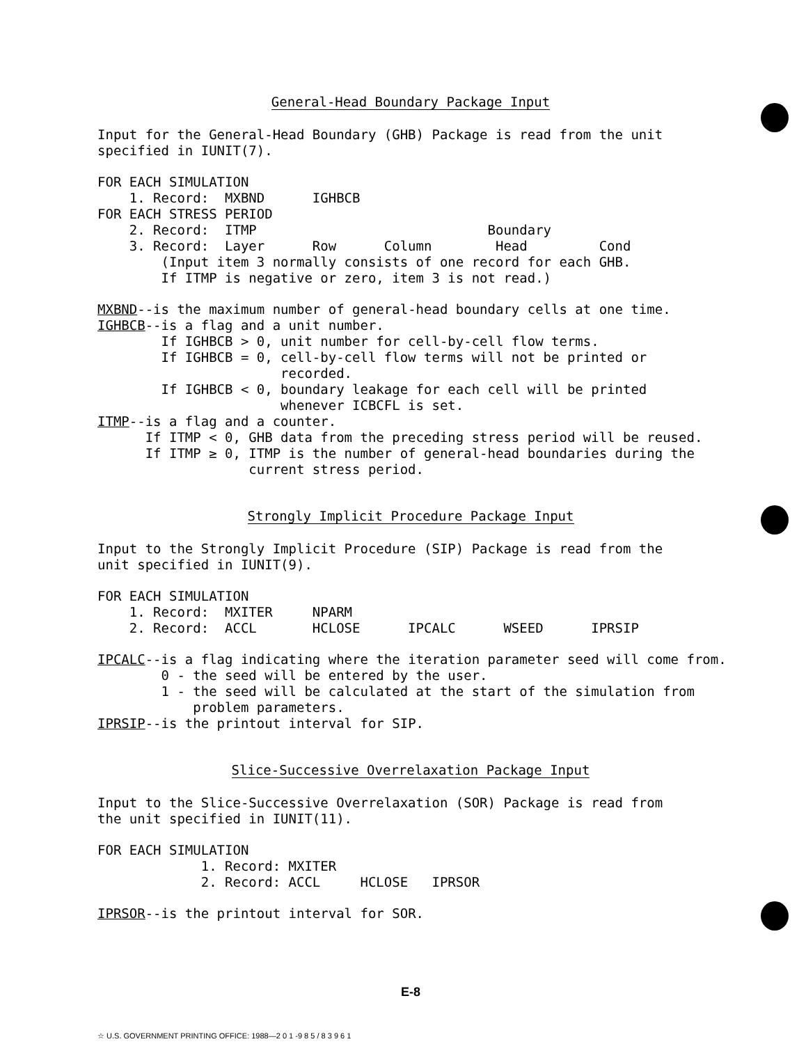General-Head Boundary Package Input
Input for the General-Head Boundary (GHB) Package is read from the unit
specified in IUNIT(7).
FOR EACH SIMULATION
    1. Record:  MXBND      IGHBCB
FOR EACH STRESS PERIOD
    2. Record:  ITMP                             Boundary
    3. Record:  Layer      Row      Column        Head         Cond
        (Input item 3 normally consists of one record for each GHB.
        If ITMP is negative or zero, item 3 is not read.)
MXBND--is the maximum number of general-head boundary cells at one time.
IGHBCB--is a flag and a unit number.
        If IGHBCB > 0, unit number for cell-by-cell flow terms.
        If IGHBCB = 0, cell-by-cell flow terms will not be printed or
                       recorded.
        If IGHBCB < 0, boundary leakage for each cell will be printed
                       whenever ICBCFL is set.
ITMP--is a flag and a counter.
      If ITMP < 0, GHB data from the preceding stress period will be reused.
      If ITMP ≥ 0, ITMP is the number of general-head boundaries during the
                   current stress period.
Strongly Implicit Procedure Package Input
Input to the Strongly Implicit Procedure (SIP) Package is read from the
unit specified in IUNIT(9).
FOR EACH SIMULATION
    1. Record:  MXITER     NPARM
    2. Record:  ACCL       HCLOSE      IPCALC      WSEED      IPRSIP
IPCALC--is a flag indicating where the iteration parameter seed will come from.
        0 - the seed will be entered by the user.
        1 - the seed will be calculated at the start of the simulation from
            problem parameters.
IPRSIP--is the printout interval for SIP.
Slice-Successive Overrelaxation Package Input
Input to the Slice-Successive Overrelaxation (SOR) Package is read from
the unit specified in IUNIT(11).
FOR EACH SIMULATION
             1. Record: MXITER
             2. Record: ACCL     HCLOSE   IPRSOR
IPRSOR--is the printout interval for SOR.
E-8
☆ U.S. GOVERNMENT PRINTING OFFICE: 1988—2 0 1 -9 8 5 / 8 3 9 6 1